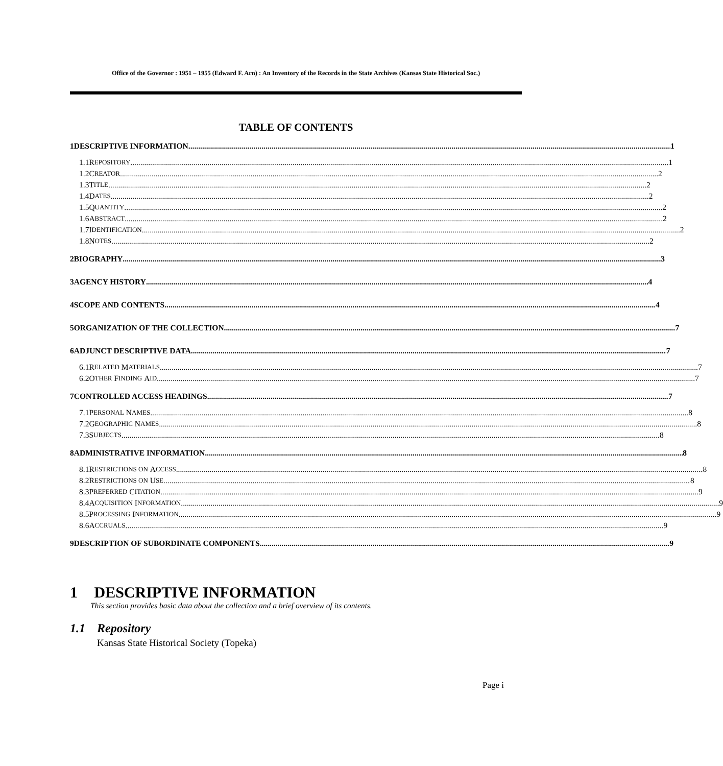Office of the Governor : 1951 – 1955 (Edward F. Arn) : An Inventory of the Records in the State Archives (Kansas State Historical Soc.)
TABLE OF CONTENTS
1 DESCRIPTIVE INFORMATION 1
1.1 R EPOSITORY 1
1.2 C REATOR 2
1.3 T ITLE 2
1.4 D ATES 2
1.5 Q UANTITY 2
1.6 A BSTRACT 2
1.7 I DENTIFICATION 2
1.8 N OTES 2
2 BIOGRAPHY 3
3 AGENCY HISTORY 4
4 SCOPE AND CONTENTS 4
5 ORGANIZATION OF THE COLLECTION 7
6 ADJUNCT DESCRIPTIVE DATA 7
6.1 R ELATED M ATERIALS 7
6.2 O THER F INDING A ID 7
7 CONTROLLED ACCESS HEADINGS 7
7.1 P ERSONAL N AMES 8
7.2 G EOGRAPHIC N AMES 8
7.3 S UBJECTS 8
8 ADMINISTRATIVE INFORMATION 8
8.1 R ESTRICTIONS ON A CCESS 8
8.2 R ESTRICTIONS ON U SE 8
8.3 P REFERRED C ITATION 9
8.4 A CQUISITION I NFORMATION 9
8.5 P ROCESSING I NFORMATION 9
8.6 A CCRUALS 9
9 DESCRIPTION OF SUBORDINATE COMPONENTS 9
1 DESCRIPTIVE INFORMATION
This section provides basic data about the collection and a brief overview of its contents.
1.1 Repository
Kansas State Historical Society (Topeka)
Page i